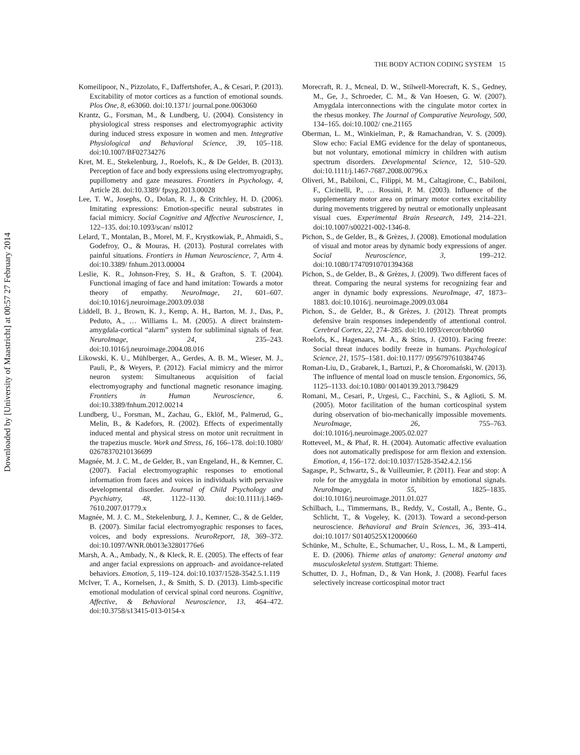Downloaded by [University of Maastricht] at 00:57 27 February 2014
THE BODY ACTION CODING SYSTEM 15
Komeilipoor, N., Pizzolato, F., Daffertshofer, A., & Cesari, P. (2013). Excitability of motor cortices as a function of emotional sounds. Plos One, 8, e63060. doi:10.1371/ journal.pone.0063060
Krantz, G., Forsman, M., & Lundberg, U. (2004). Consistency in physiological stress responses and electromyographic activity during induced stress exposure in women and men. Integrative Physiological and Behavioral Science, 39, 105–118. doi:10.1007/BF02734276
Kret, M. E., Stekelenburg, J., Roelofs, K., & De Gelder, B. (2013). Perception of face and body expressions using electromyography, pupillometry and gaze measures. Frontiers in Psychology, 4, Article 28. doi:10.3389/ fpsyg.2013.00028
Lee, T. W., Josephs, O., Dolan, R. J., & Critchley, H. D. (2006). Imitating expressions: Emotion-specific neural substrates in facial mimicry. Social Cognitive and Affective Neuroscience, 1, 122–135. doi:10.1093/scan/ nsl012
Lelard, T., Montalan, B., Morel, M. F., Krystkowiak, P., Ahmaidi, S., Godefroy, O., & Mouras, H. (2013). Postural correlates with painful situations. Frontiers in Human Neuroscience, 7, Artn 4. doi:10.3389/ fnhum.2013.00004
Leslie, K. R., Johnson-Frey, S. H., & Grafton, S. T. (2004). Functional imaging of face and hand imitation: Towards a motor theory of empathy. NeuroImage, 21, 601–607. doi:10.1016/j.neuroimage.2003.09.038
Liddell, B. J., Brown, K. J., Kemp, A. H., Barton, M. J., Das, P., Peduto, A., … Williams L. M. (2005). A direct brainstem-amygdala-cortical “alarm” system for subliminal signals of fear. NeuroImage, 24, 235–243. doi:10.1016/j.neuroimage.2004.08.016
Likowski, K. U., Mühlberger, A., Gerdes, A. B. M., Wieser, M. J., Pauli, P., & Weyers, P. (2012). Facial mimicry and the mirror neuron system: Simultaneous acquisition of facial electromyography and functional magnetic resonance imaging. Frontiers in Human Neuroscience, 6. doi:10.3389/fnhum.2012.00214
Lundberg, U., Forsman, M., Zachau, G., Eklöf, M., Palmerud, G., Melin, B., & Kadefors, R. (2002). Effects of experimentally induced mental and physical stress on motor unit recruitment in the trapezius muscle. Work and Stress, 16, 166–178. doi:10.1080/ 02678370210136699
Magnée, M. J. C. M., de Gelder, B., van Engeland, H., & Kemner, C. (2007). Facial electromyographic responses to emotional information from faces and voices in individuals with pervasive developmental disorder. Journal of Child Psychology and Psychiatry, 48, 1122–1130. doi:10.1111/j.1469-7610.2007.01779.x
Magnée, M. J. C. M., Stekelenburg, J. J., Kemner, C., & de Gelder, B. (2007). Similar facial electromyographic responses to faces, voices, and body expressions. NeuroReport, 18, 369–372. doi:10.1097/WNR.0b013e32801776e6
Marsh, A. A., Ambady, N., & Kleck, R. E. (2005). The effects of fear and anger facial expressions on approach- and avoidance-related behaviors. Emotion, 5, 119–124. doi:10.1037/1528-3542.5.1.119
McIver, T. A., Kornelsen, J., & Smith, S. D. (2013). Limb-specific emotional modulation of cervical spinal cord neurons. Cognitive, Affective, & Behavioral Neuroscience, 13, 464–472. doi:10.3758/s13415-013-0154-x
Morecraft, R. J., Mcneal, D. W., Stilwell-Morecraft, K. S., Gedney, M., Ge, J., Schroeder, C. M., & Van Hoesen, G. W. (2007). Amygdala interconnections with the cingulate motor cortex in the rhesus monkey. The Journal of Comparative Neurology, 500, 134–165. doi:10.1002/ cne.21165
Oberman, L. M., Winkielman, P., & Ramachandran, V. S. (2009). Slow echo: Facial EMG evidence for the delay of spontaneous, but not voluntary, emotional mimicry in children with autism spectrum disorders. Developmental Science, 12, 510–520. doi:10.1111/j.1467-7687.2008.00796.x
Oliveri, M., Babiloni, C., Filippi, M. M., Caltagirone, C., Babiloni, F., Cicinelli, P., … Rossini, P. M. (2003). Influence of the supplementary motor area on primary motor cortex excitability during movements triggered by neutral or emotionally unpleasant visual cues. Experimental Brain Research, 149, 214–221. doi:10.1007/s00221-002-1346-8.
Pichon, S., de Gelder, B., & Grèzes, J. (2008). Emotional modulation of visual and motor areas by dynamic body expressions of anger. Social Neuroscience, 3, 199–212. doi:10.1080/17470910701394368
Pichon, S., de Gelder, B., & Grèzes, J. (2009). Two different faces of threat. Comparing the neural systems for recognizing fear and anger in dynamic body expressions. NeuroImage, 47, 1873–1883. doi:10.1016/j. neuroimage.2009.03.084
Pichon, S., de Gelder, B., & Grèzes, J. (2012). Threat prompts defensive brain responses independently of attentional control. Cerebral Cortex, 22, 274–285. doi:10.1093/cercor/bhr060
Roelofs, K., Hagenaars, M. A., & Stins, J. (2010). Facing freeze: Social threat induces bodily freeze in humans. Psychological Science, 21, 1575–1581. doi:10.1177/ 0956797610384746
Roman-Liu, D., Grabarek, I., Bartuzi, P., & Choromański, W. (2013). The influence of mental load on muscle tension. Ergonomics, 56, 1125–1133. doi:10.1080/ 00140139.2013.798429
Romani, M., Cesari, P., Urgesi, C., Facchini, S., & Aglioti, S. M. (2005). Motor facilitation of the human corticospinal system during observation of bio-mechanically impossible movements. NeuroImage, 26, 755–763. doi:10.1016/j.neuroimage.2005.02.027
Rotteveel, M., & Phaf, R. H. (2004). Automatic affective evaluation does not automatically predispose for arm flexion and extension. Emotion, 4, 156–172. doi:10.1037/1528-3542.4.2.156
Sagaspe, P., Schwartz, S., & Vuilleumier, P. (2011). Fear and stop: A role for the amygdala in motor inhibition by emotional signals. NeuroImage, 55, 1825–1835. doi:10.1016/j.neuroimage.2011.01.027
Schilbach, L., Timmermans, B., Reddy, V., Costall, A., Bente, G., Schlicht, T., & Vogeley, K. (2013). Toward a second-person neuroscience. Behavioral and Brain Sciences, 36, 393–414. doi:10.1017/ S0140525X12000660
Schünke, M., Schulte, E., Schumacher, U., Ross, L. M., & Lamperti, E. D. (2006). Thieme atlas of anatomy: General anatomy and musculoskeletal system. Stuttgart: Thieme.
Schutter, D. J., Hofman, D., & Van Honk, J. (2008). Fearful faces selectively increase corticospinal motor tract